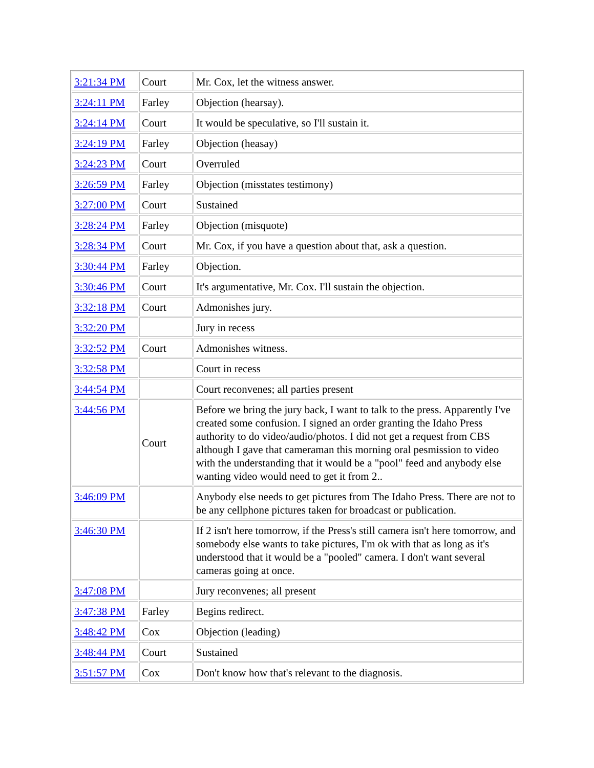| 3:21:34 PM | Court | Mr. Cox, let the witness answer. |
| 3:24:11 PM | Farley | Objection (hearsay). |
| 3:24:14 PM | Court | It would be speculative, so I'll sustain it. |
| 3:24:19 PM | Farley | Objection (heasay) |
| 3:24:23 PM | Court | Overruled |
| 3:26:59 PM | Farley | Objection (misstates testimony) |
| 3:27:00 PM | Court | Sustained |
| 3:28:24 PM | Farley | Objection (misquote) |
| 3:28:34 PM | Court | Mr. Cox, if you have a question about that, ask a question. |
| 3:30:44 PM | Farley | Objection. |
| 3:30:46 PM | Court | It's argumentative, Mr. Cox. I'll sustain the objection. |
| 3:32:18 PM | Court | Admonishes jury. |
| 3:32:20 PM | | Jury in recess |
| 3:32:52 PM | Court | Admonishes witness. |
| 3:32:58 PM | | Court in recess |
| 3:44:54 PM | | Court reconvenes; all parties present |
| 3:44:56 PM | Court | Before we bring the jury back, I want to talk to the press. Apparently I've created some confusion. I signed an order granting the Idaho Press authority to do video/audio/photos. I did not get a request from CBS although I gave that cameraman this morning oral pesmission to video with the understanding that it would be a "pool" feed and anybody else wanting video would need to get it from 2.. |
| 3:46:09 PM | | Anybody else needs to get pictures from The Idaho Press. There are not to be any cellphone pictures taken for broadcast or publication. |
| 3:46:30 PM | | If 2 isn't here tomorrow, if the Press's still camera isn't here tomorrow, and somebody else wants to take pictures, I'm ok with that as long as it's understood that it would be a "pooled" camera. I don't want several cameras going at once. |
| 3:47:08 PM | | Jury reconvenes; all present |
| 3:47:38 PM | Farley | Begins redirect. |
| 3:48:42 PM | Cox | Objection (leading) |
| 3:48:44 PM | Court | Sustained |
| 3:51:57 PM | Cox | Don't know how that's relevant to the diagnosis. |